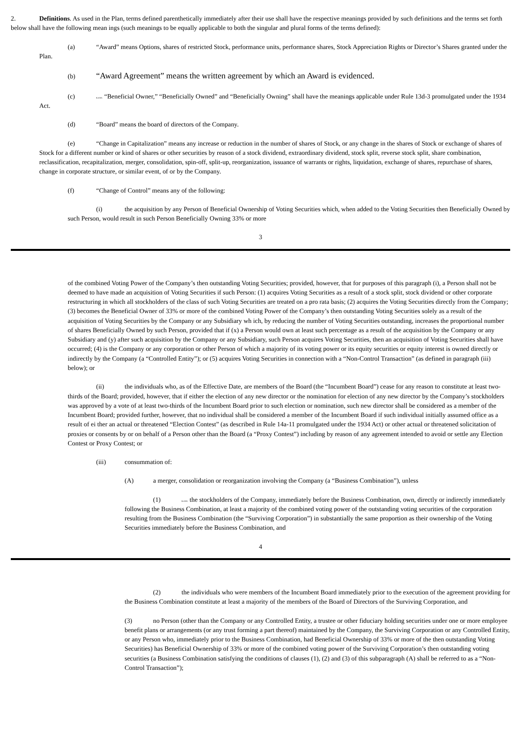2. Definitions. As used in the Plan, terms defined parenthetically immediately after their use shall have the respective meanings provided by such definitions and the terms set forth below shall have the following mean ings (such meanings to be equally applicable to both the singular and plural forms of the terms defined):
(a) “Award” means Options, shares of restricted Stock, performance units, performance shares, Stock Appreciation Rights or Director’s Shares granted under the Plan.
(b) “Award Agreement” means the written agreement by which an Award is evidenced.
(c) & #160; “Beneficial Owner,” “Beneficially Owned” and “Beneficially Owning” shall have the meanings applicable under Rule 13d-3 promulgated under the 1934 Act.
(d) “Board” means the board of directors of the Company.
(e) “Change in Capitalization” means any increase or reduction in the number of shares of Stock, or any change in the shares of Stock or exchange of shares of Stock for a different number or kind of shares or other securities by reason of a stock dividend, extraordinary dividend, stock split, reverse stock split, share combination, reclassification, recapitalization, merger, consolidation, spin-off, split-up, reorganization, issuance of warrants or rights, liquidation, exchange of shares, repurchase of shares, change in corporate structure, or similar event, of or by the Company.
(f) “Change of Control” means any of the following:
(i) the acquisition by any Person of Beneficial Ownership of Voting Securities which, when added to the Voting Securities then Beneficially Owned by such Person, would result in such Person Beneficially Owning 33% or more
3
of the combined Voting Power of the Company’s then outstanding Voting Securities; provided, however, that for purposes of this paragraph (i), a Person shall not be deemed to have made an acquisition of Voting Securities if such Person: (1) acquires Voting Securities as a result of a stock split, stock dividend or other corporate restructuring in which all stockholders of the class of such Voting Securities are treated on a pro rata basis; (2) acquires the Voting Securities directly from the Company; (3) becomes the Beneficial Owner of 33% or more of the combined Voting Power of the Company’s then outstanding Voting Securities solely as a result of the acquisition of Voting Securities by the Company or any Subsidiary wh ich, by reducing the number of Voting Securities outstanding, increases the proportional number of shares Beneficially Owned by such Person, provided that if (x) a Person would own at least such percentage as a result of the acquisition by the Company or any Subsidiary and (y) after such acquisition by the Company or any Subsidiary, such Person acquires Voting Securities, then an acquisition of Voting Securities shall have occurred; (4) is the Company or any corporation or other Person of which a majority of its voting power or its equity securities or equity interest is owned directly or indirectly by the Company (a “Controlled Entity”); or (5) acquires Voting Securities in connection with a “Non-Control Transaction” (as defined in paragraph (iii) below); or
(ii) the individuals who, as of the Effective Date, are members of the Board (the “Incumbent Board”) cease for any reason to constitute at least two-thirds of the Board; provided, however, that if either the election of any new director or the nomination for election of any new director by the Company’s stockholders was approved by a vote of at least two-thirds of the Incumbent Board prior to such election or nomination, such new director shall be considered as a member of the Incumbent Board; provided further, however, that no individual shall be considered a member of the Incumbent Board if such individual initially assumed office as a result of ei ther an actual or threatened “Election Contest” (as described in Rule 14a-11 promulgated under the 1934 Act) or other actual or threatened solicitation of proxies or consents by or on behalf of a Person other than the Board (a “Proxy Contest”) including by reason of any agreement intended to avoid or settle any Election Contest or Proxy Contest; or
(iii) consummation of:
(A) a merger, consolidation or reorganization involving the Company (a “Business Combination”), unless
(1) & #160; the stockholders of the Company, immediately before the Business Combination, own, directly or indirectly immediately following the Business Combination, at least a majority of the combined voting power of the outstanding voting securities of the corporation resulting from the Business Combination (the “Surviving Corporation”) in substantially the same proportion as their ownership of the Voting Securities immediately before the Business Combination, and
4
(2) the individuals who were members of the Incumbent Board immediately prior to the execution of the agreement providing for the Business Combination constitute at least a majority of the members of the Board of Directors of the Surviving Corporation, and
(3) no Person (other than the Company or any Controlled Entity, a trustee or other fiduciary holding securities under one or more employee benefit plans or arrangements (or any trust forming a part thereof) maintained by the Company, the Surviving Corporation or any Controlled Entity, or any Person who, immediately prior to the Business Combination, had Beneficial Ownership of 33% or more of the then outstanding Voting Securities) has Beneficial Ownership of 33% or more of the combined voting power of the Surviving Corporation’s then outstanding voting securities (a Business Combination satisfying the conditions of clauses (1), (2) and (3) of this subparagraph (A) shall be referred to as a “Non-Control Transaction”);